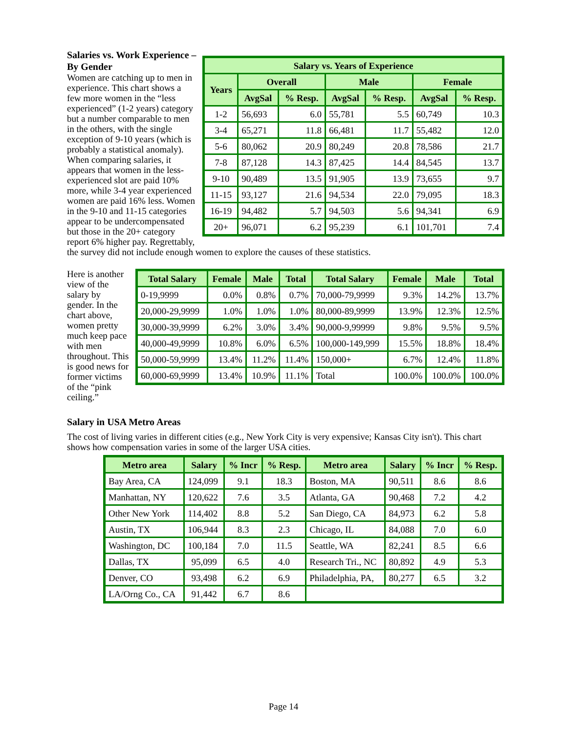| Salary vs. Years of Experience | | | | | | |
| --- | --- | --- | --- | --- | --- | --- |
| Years | Overall | | Male | | Female | |
| | AvgSal | % Resp. | AvgSal | % Resp. | AvgSal | % Resp. |
| 1-2 | 56,693 | 6.0 | 55,781 | 5.5 | 60,749 | 10.3 |
| 3-4 | 65,271 | 11.8 | 66,481 | 11.7 | 55,482 | 12.0 |
| 5-6 | 80,062 | 20.9 | 80,249 | 20.8 | 78,586 | 21.7 |
| 7-8 | 87,128 | 14.3 | 87,425 | 14.4 | 84,545 | 13.7 |
| 9-10 | 90,489 | 13.5 | 91,905 | 13.9 | 73,655 | 9.7 |
| 11-15 | 93,127 | 21.6 | 94,534 | 22.0 | 79,095 | 18.3 |
| 16-19 | 94,482 | 5.7 | 94,503 | 5.6 | 94,341 | 6.9 |
| 20+ | 96,071 | 6.2 | 95,239 | 6.1 | 101,701 | 7.4 |
Salaries vs. Work Experience – By Gender
Women are catching up to men in experience. This chart shows a few more women in the “less experienced” (1-2 years) category but a number comparable to men in the others, with the single exception of 9-10 years (which is probably a statistical anomaly).
When comparing salaries, it appears that women in the less-experienced slot are paid 10% more, while 3-4 year experienced women are paid 16% less. Women in the 9-10 and 11-15 categories appear to be undercompensated but those in the 20+ category report 6% higher pay. Regrettably, the survey did not include enough women to explore the causes of these statistics.
| Total Salary | Female | Male | Total | Total Salary | Female | Male | Total |
| --- | --- | --- | --- | --- | --- | --- | --- |
| 0-19,9999 | 0.0% | 0.8% | 0.7% | 70,000-79,9999 | 9.3% | 14.2% | 13.7% |
| 20,000-29,9999 | 1.0% | 1.0% | 1.0% | 80,000-89,9999 | 13.9% | 12.3% | 12.5% |
| 30,000-39,9999 | 6.2% | 3.0% | 3.4% | 90,000-9,99999 | 9.8% | 9.5% | 9.5% |
| 40,000-49,9999 | 10.8% | 6.0% | 6.5% | 100,000-149,999 | 15.5% | 18.8% | 18.4% |
| 50,000-59,9999 | 13.4% | 11.2% | 11.4% | 150,000+ | 6.7% | 12.4% | 11.8% |
| 60,000-69,9999 | 13.4% | 10.9% | 11.1% | Total | 100.0% | 100.0% | 100.0% |
Here is another view of the salary by gender. In the chart above, women pretty much keep pace with men throughout. This is good news for former victims of the “pink ceiling.”
Salary in USA Metro Areas
The cost of living varies in different cities (e.g., New York City is very expensive; Kansas City isn't). This chart shows how compensation varies in some of the larger USA cities.
| Metro area | Salary | % Incr | % Resp. | Metro area | Salary | % Incr | % Resp. |
| --- | --- | --- | --- | --- | --- | --- | --- |
| Bay Area, CA | 124,099 | 9.1 | 18.3 | Boston, MA | 90,511 | 8.6 | 8.6 |
| Manhattan, NY | 120,622 | 7.6 | 3.5 | Atlanta, GA | 90,468 | 7.2 | 4.2 |
| Other New York | 114,402 | 8.8 | 5.2 | San Diego, CA | 84,973 | 6.2 | 5.8 |
| Austin, TX | 106,944 | 8.3 | 2.3 | Chicago, IL | 84,088 | 7.0 | 6.0 |
| Washington, DC | 100,184 | 7.0 | 11.5 | Seattle, WA | 82,241 | 8.5 | 6.6 |
| Dallas, TX | 95,099 | 6.5 | 4.0 | Research Tri., NC | 80,892 | 4.9 | 5.3 |
| Denver, CO | 93,498 | 6.2 | 6.9 | Philadelphia, PA, | 80,277 | 6.5 | 3.2 |
| LA/Orng Co., CA | 91,442 | 6.7 | 8.6 | | | | |
Page 14